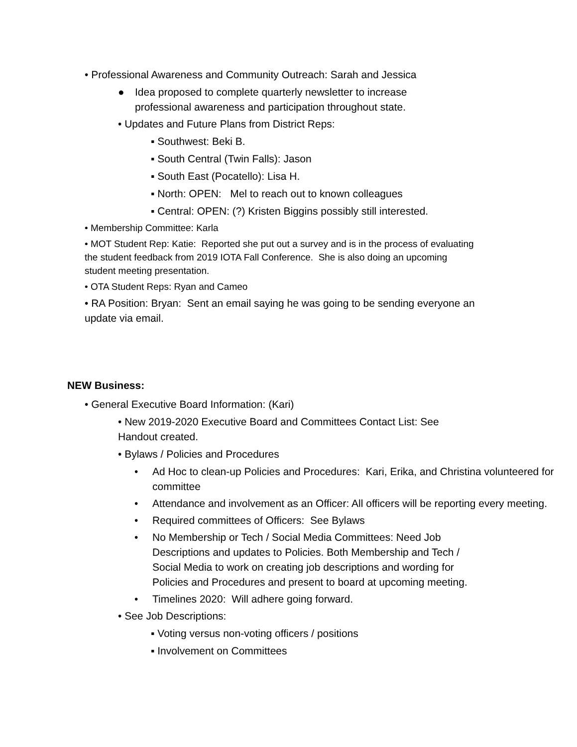• Professional Awareness and Community Outreach: Sarah and Jessica
● Idea proposed to complete quarterly newsletter to increase professional awareness and participation throughout state.
• Updates and Future Plans from District Reps:
▪ Southwest: Beki B.
▪ South Central (Twin Falls): Jason
▪ South East (Pocatello): Lisa H.
▪ North: OPEN: Mel to reach out to known colleagues
▪ Central: OPEN: (?) Kristen Biggins possibly still interested.
• Membership Committee: Karla
• MOT Student Rep: Katie: Reported she put out a survey and is in the process of evaluating the student feedback from 2019 IOTA Fall Conference. She is also doing an upcoming student meeting presentation.
• OTA Student Reps: Ryan and Cameo
• RA Position: Bryan: Sent an email saying he was going to be sending everyone an update via email.
NEW Business:
• General Executive Board Information: (Kari)
• New 2019-2020 Executive Board and Committees Contact List: See Handout created.
• Bylaws / Policies and Procedures
• Ad Hoc to clean-up Policies and Procedures: Kari, Erika, and Christina volunteered for committee
• Attendance and involvement as an Officer: All officers will be reporting every meeting.
• Required committees of Officers: See Bylaws
• No Membership or Tech / Social Media Committees: Need Job Descriptions and updates to Policies. Both Membership and Tech / Social Media to work on creating job descriptions and wording for Policies and Procedures and present to board at upcoming meeting.
• Timelines 2020: Will adhere going forward.
• See Job Descriptions:
▪ Voting versus non-voting officers / positions
▪ Involvement on Committees